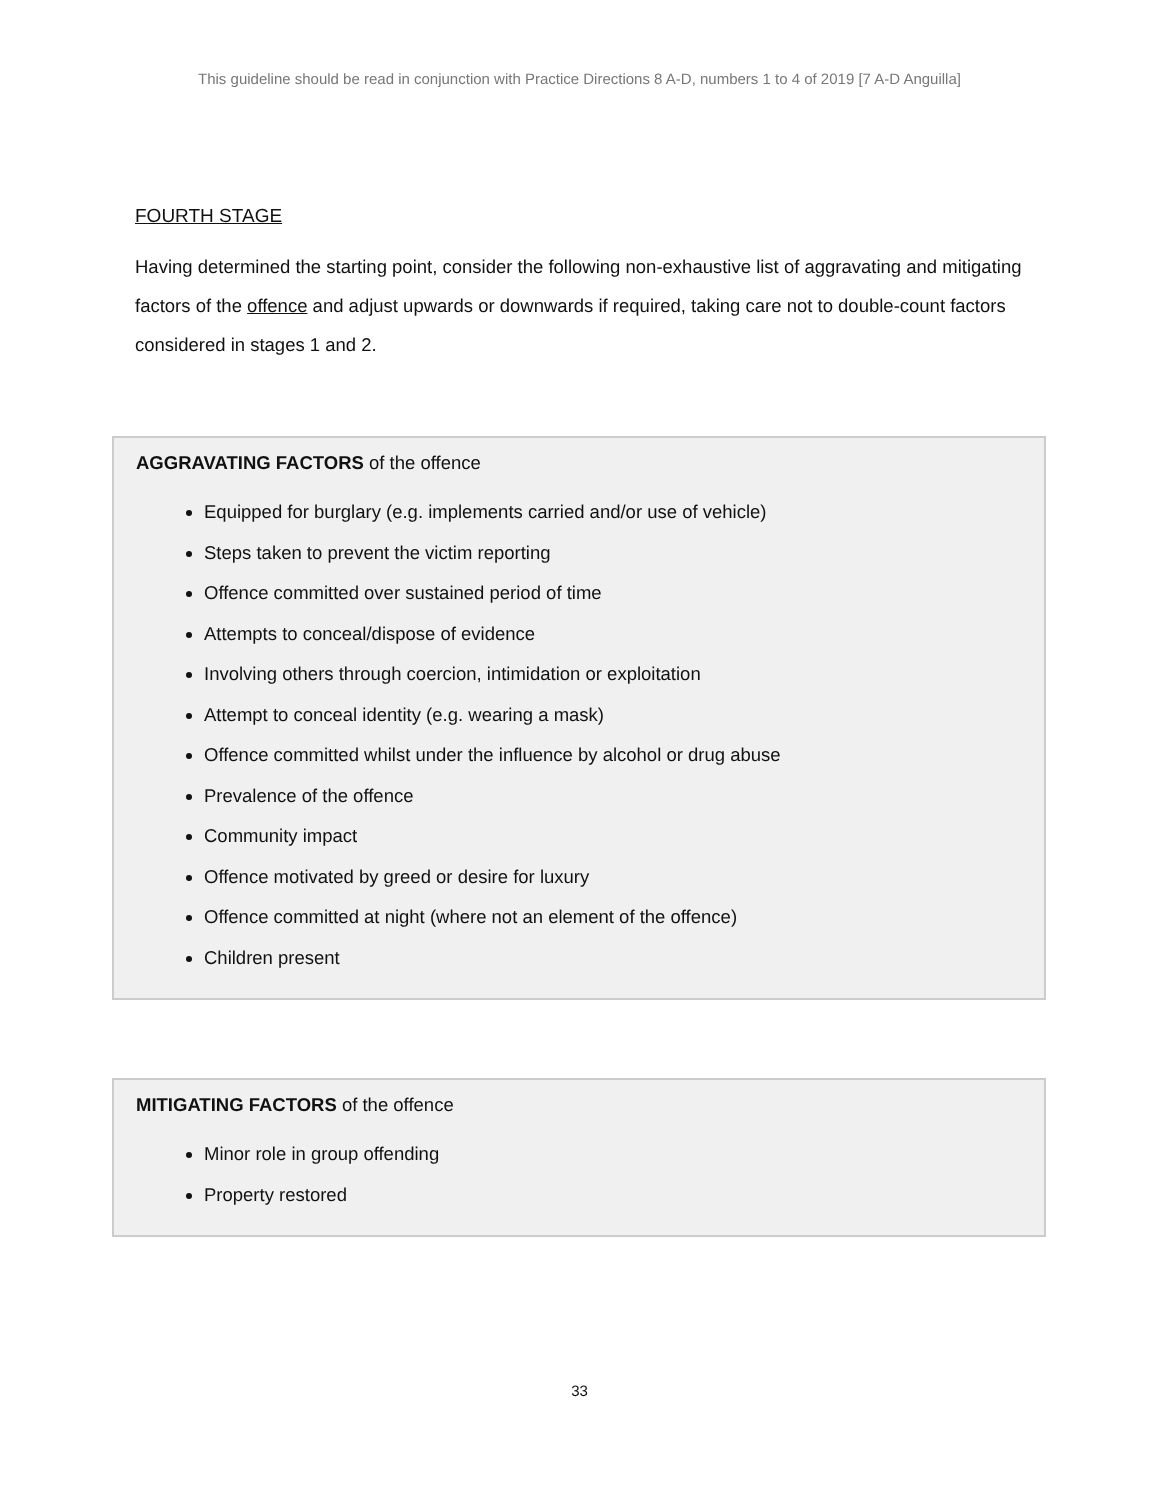This guideline should be read in conjunction with Practice Directions 8 A-D, numbers 1 to 4 of 2019 [7 A-D Anguilla]
FOURTH STAGE
Having determined the starting point, consider the following non-exhaustive list of aggravating and mitigating factors of the offence and adjust upwards or downwards if required, taking care not to double-count factors considered in stages 1 and 2.
AGGRAVATING FACTORS of the offence
Equipped for burglary (e.g. implements carried and/or use of vehicle)
Steps taken to prevent the victim reporting
Offence committed over sustained period of time
Attempts to conceal/dispose of evidence
Involving others through coercion, intimidation or exploitation
Attempt to conceal identity (e.g. wearing a mask)
Offence committed whilst under the influence by alcohol or drug abuse
Prevalence of the offence
Community impact
Offence motivated by greed or desire for luxury
Offence committed at night (where not an element of the offence)
Children present
MITIGATING FACTORS of the offence
Minor role in group offending
Property restored
33